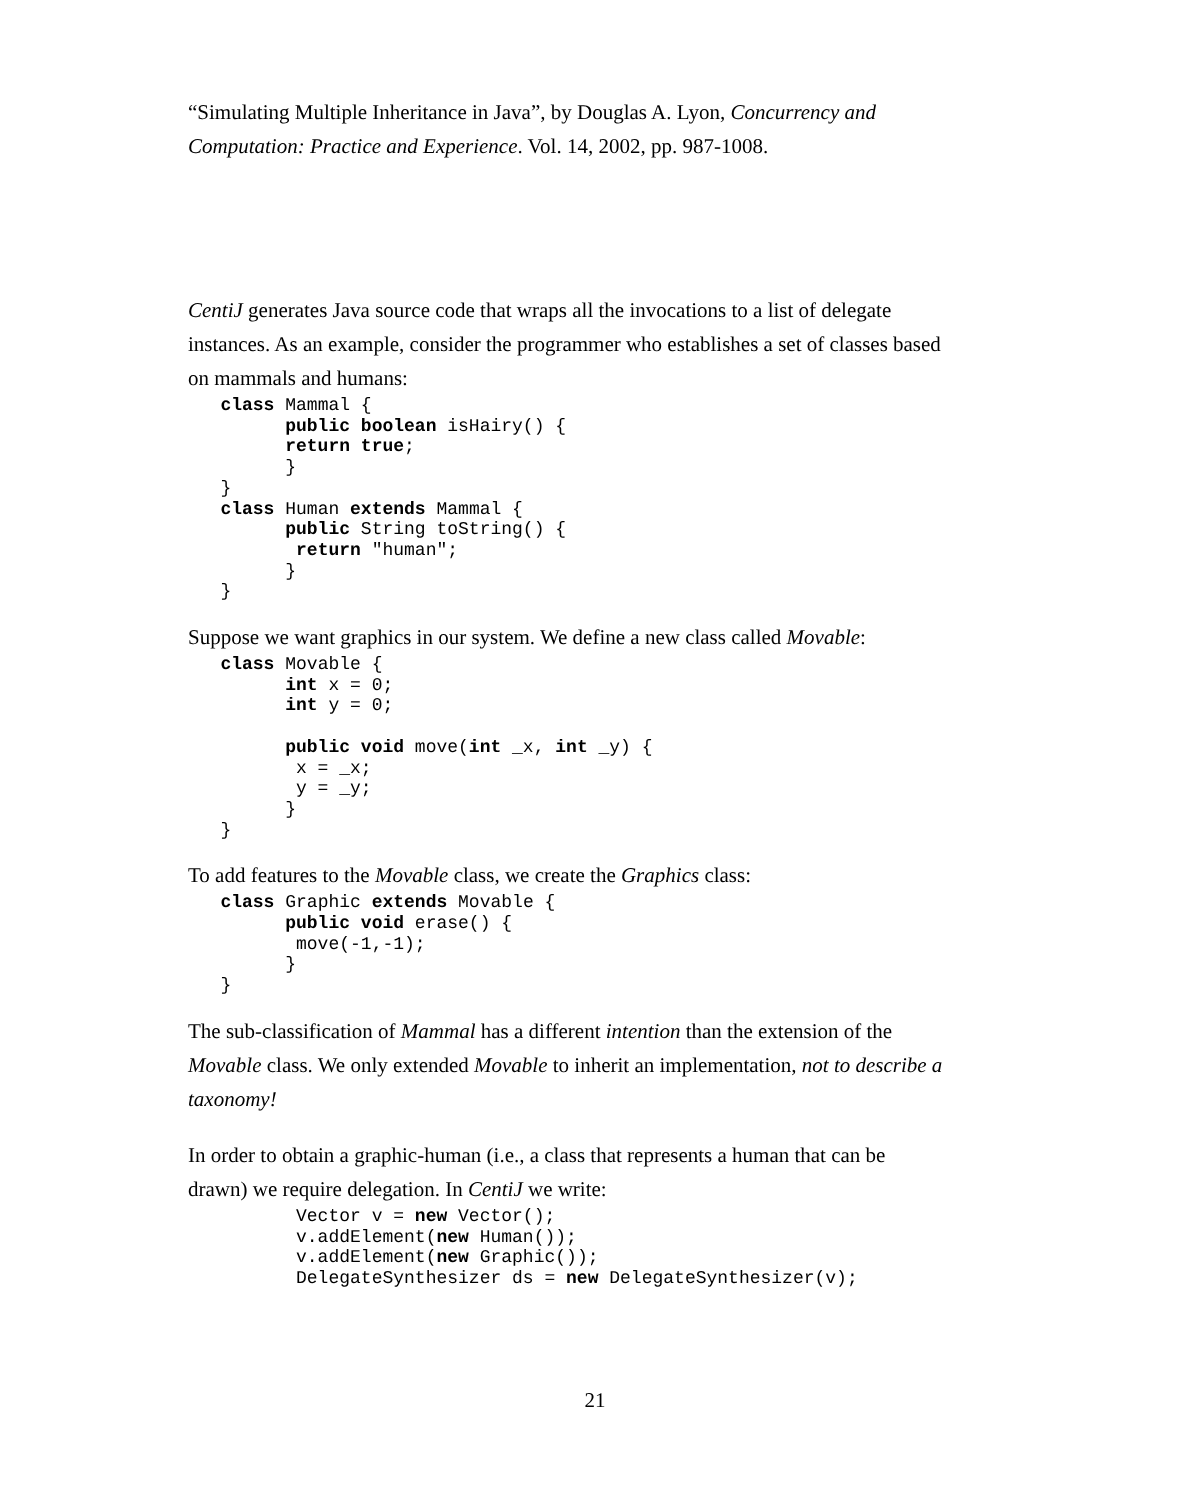“Simulating Multiple Inheritance in Java”, by Douglas A. Lyon, Concurrency and Computation: Practice and Experience. Vol. 14, 2002, pp. 987-1008.
CentiJ generates Java source code that wraps all the invocations to a list of delegate instances. As an example, consider the programmer who establishes a set of classes based on mammals and humans:
   class Mammal {
         public boolean isHairy() {
         return true;
         }
   }
   class Human extends Mammal {
         public String toString() {
          return "human";
         }
   }
Suppose we want graphics in our system. We define a new class called Movable:
   class Movable {
         int x = 0;
         int y = 0;

         public void move(int _x, int _y) {
          x = _x;
          y = _y;
         }
   }
To add features to the Movable class, we create the Graphics class:
   class Graphic extends Movable {
         public void erase() {
          move(-1,-1);
         }
   }
The sub-classification of Mammal has a different intention than the extension of the Movable class. We only extended Movable to inherit an implementation, not to describe a taxonomy!
In order to obtain a graphic-human (i.e., a class that represents a human that can be drawn) we require delegation. In CentiJ we write:
          Vector v = new Vector();
          v.addElement(new Human());
          v.addElement(new Graphic());
          DelegateSynthesizer ds = new DelegateSynthesizer(v);
21